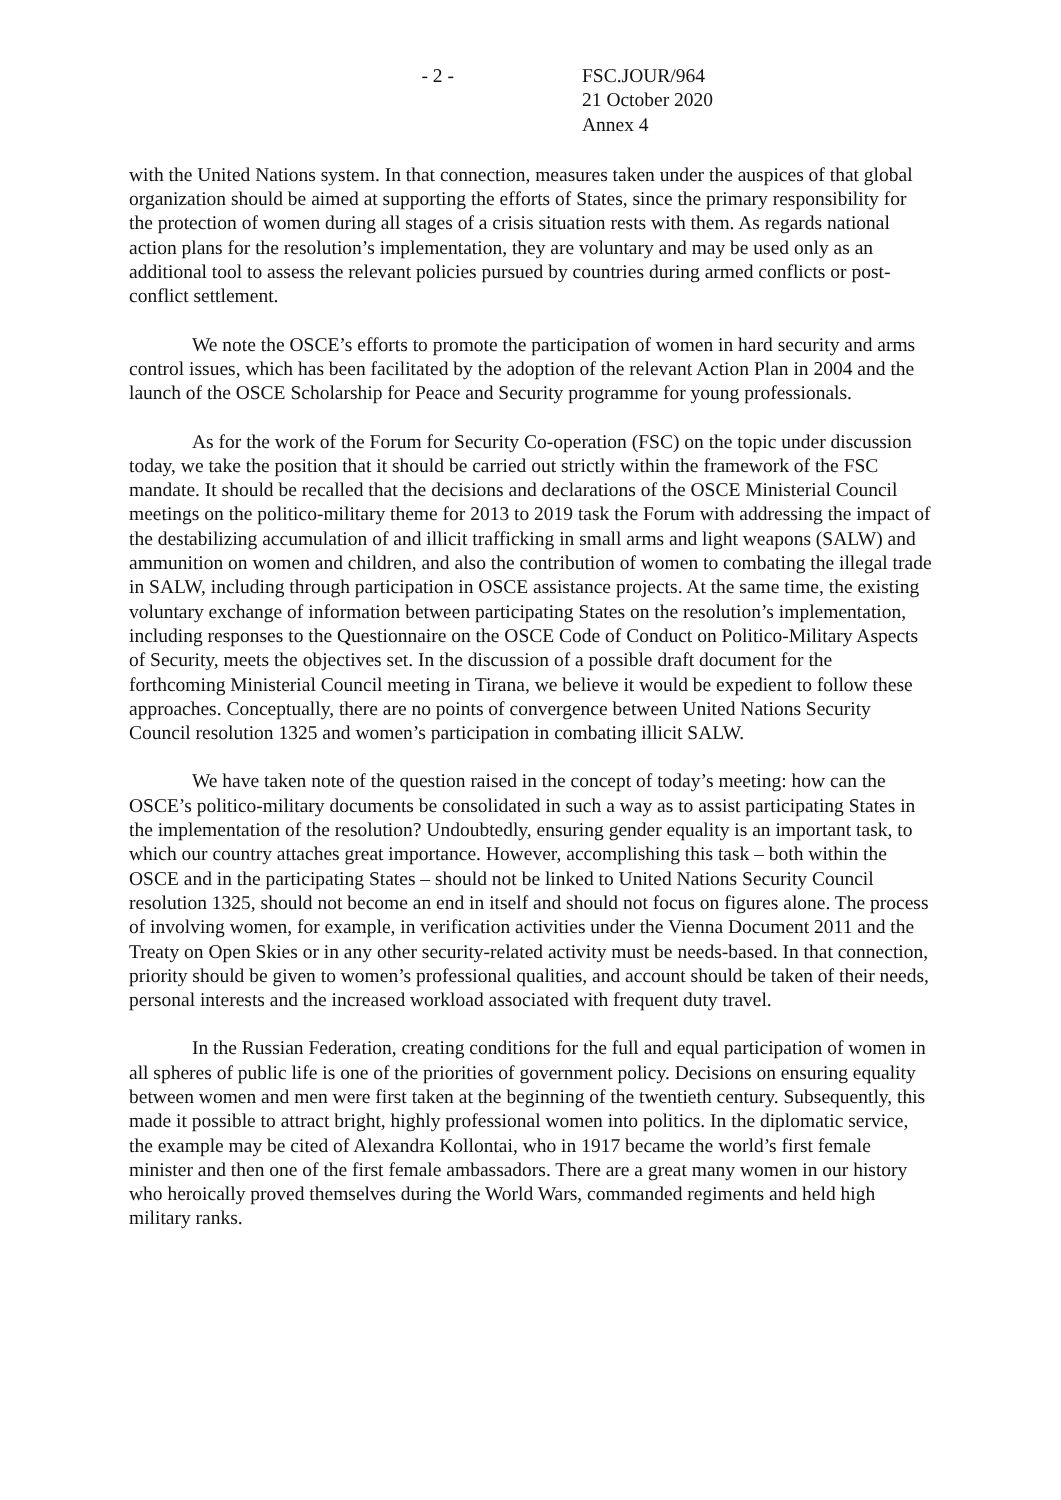- 2 - FSC.JOUR/964
21 October 2020
Annex 4
with the United Nations system. In that connection, measures taken under the auspices of that global organization should be aimed at supporting the efforts of States, since the primary responsibility for the protection of women during all stages of a crisis situation rests with them. As regards national action plans for the resolution’s implementation, they are voluntary and may be used only as an additional tool to assess the relevant policies pursued by countries during armed conflicts or post-conflict settlement.
We note the OSCE’s efforts to promote the participation of women in hard security and arms control issues, which has been facilitated by the adoption of the relevant Action Plan in 2004 and the launch of the OSCE Scholarship for Peace and Security programme for young professionals.
As for the work of the Forum for Security Co-operation (FSC) on the topic under discussion today, we take the position that it should be carried out strictly within the framework of the FSC mandate. It should be recalled that the decisions and declarations of the OSCE Ministerial Council meetings on the politico-military theme for 2013 to 2019 task the Forum with addressing the impact of the destabilizing accumulation of and illicit trafficking in small arms and light weapons (SALW) and ammunition on women and children, and also the contribution of women to combating the illegal trade in SALW, including through participation in OSCE assistance projects. At the same time, the existing voluntary exchange of information between participating States on the resolution’s implementation, including responses to the Questionnaire on the OSCE Code of Conduct on Politico-Military Aspects of Security, meets the objectives set. In the discussion of a possible draft document for the forthcoming Ministerial Council meeting in Tirana, we believe it would be expedient to follow these approaches. Conceptually, there are no points of convergence between United Nations Security Council resolution 1325 and women’s participation in combating illicit SALW.
We have taken note of the question raised in the concept of today’s meeting: how can the OSCE’s politico-military documents be consolidated in such a way as to assist participating States in the implementation of the resolution? Undoubtedly, ensuring gender equality is an important task, to which our country attaches great importance. However, accomplishing this task – both within the OSCE and in the participating States – should not be linked to United Nations Security Council resolution 1325, should not become an end in itself and should not focus on figures alone. The process of involving women, for example, in verification activities under the Vienna Document 2011 and the Treaty on Open Skies or in any other security-related activity must be needs-based. In that connection, priority should be given to women’s professional qualities, and account should be taken of their needs, personal interests and the increased workload associated with frequent duty travel.
In the Russian Federation, creating conditions for the full and equal participation of women in all spheres of public life is one of the priorities of government policy. Decisions on ensuring equality between women and men were first taken at the beginning of the twentieth century. Subsequently, this made it possible to attract bright, highly professional women into politics. In the diplomatic service, the example may be cited of Alexandra Kollontai, who in 1917 became the world’s first female minister and then one of the first female ambassadors. There are a great many women in our history who heroically proved themselves during the World Wars, commanded regiments and held high military ranks.